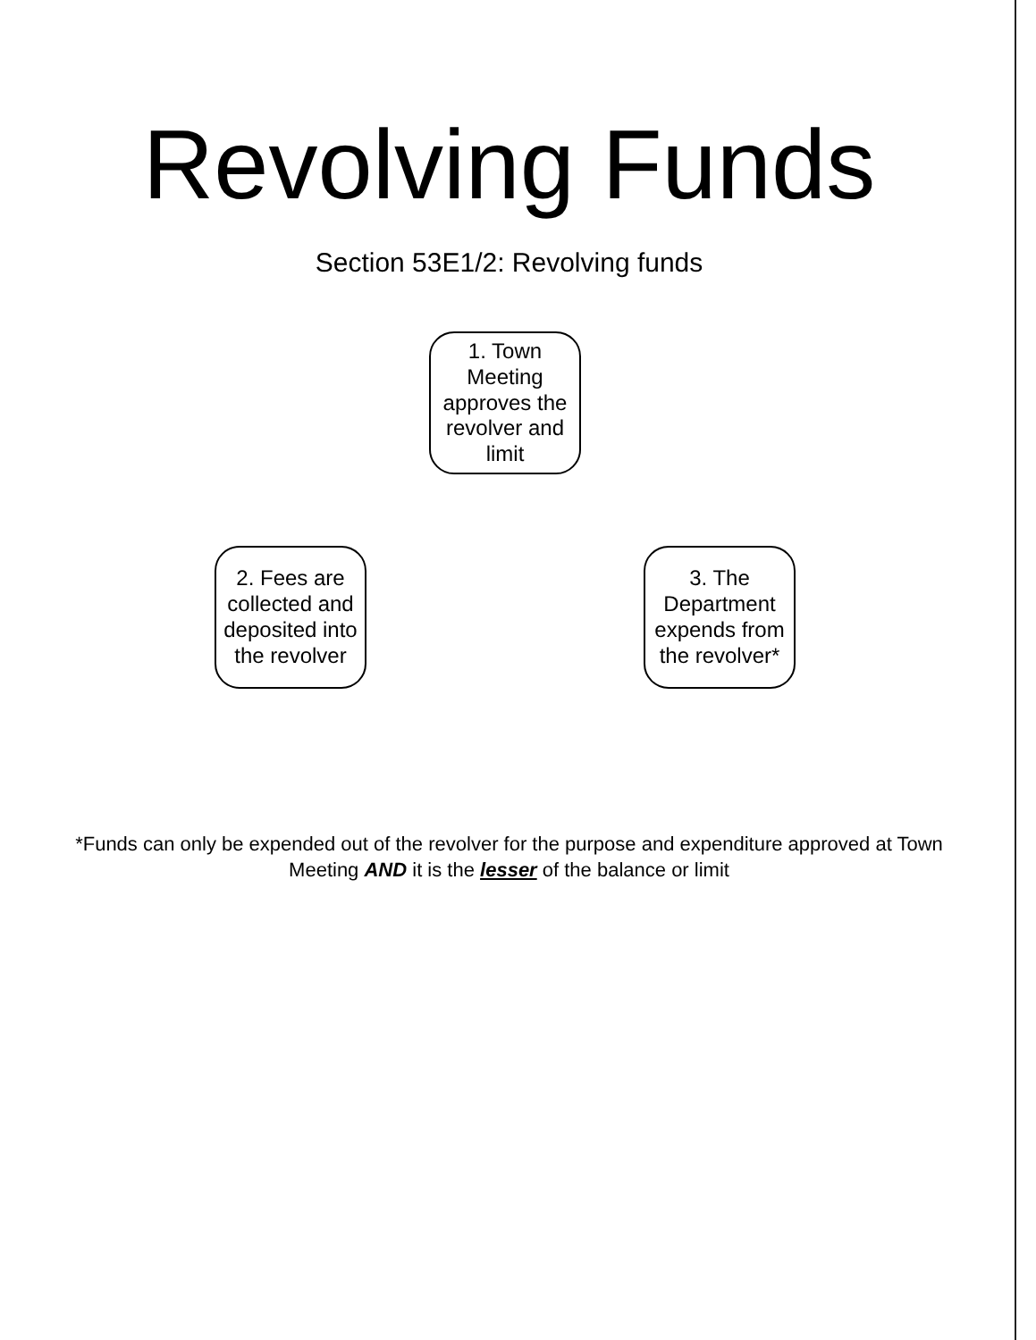Revolving Funds
Section 53E1/2: Revolving funds
1. Town Meeting approves the revolver and limit
2. Fees are collected and deposited into the revolver
3. The Department expends from the revolver*
*Funds can only be expended out of the revolver for the purpose and expenditure approved at Town Meeting AND it is the lesser of the balance or limit